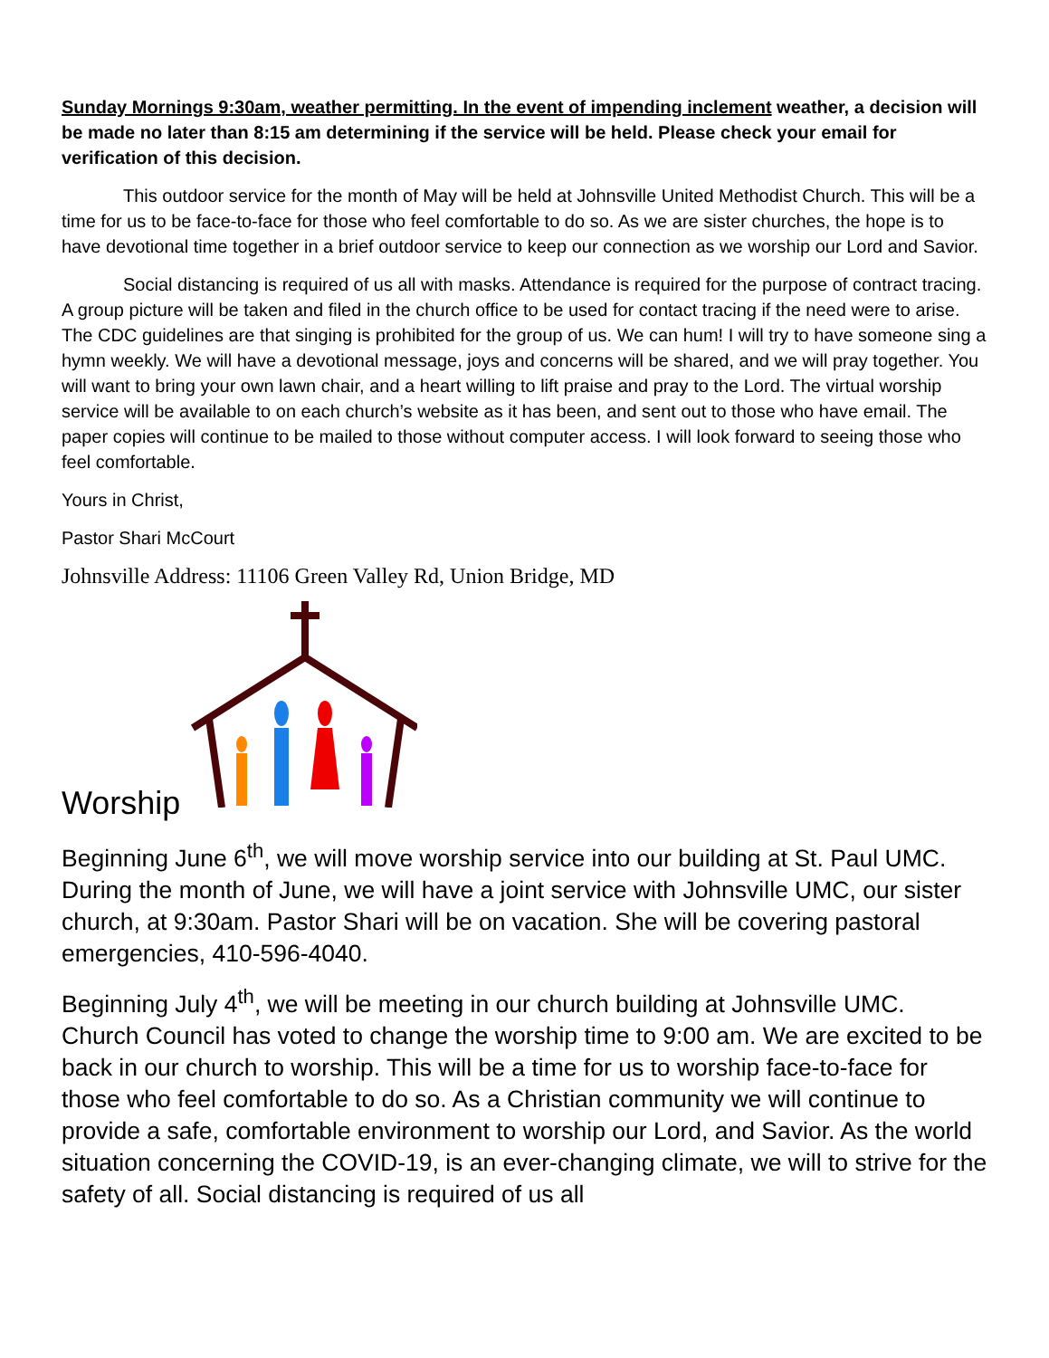Sunday Mornings 9:30am, weather permitting. In the event of impending inclement weather, a decision will be made no later than 8:15 am determining if the service will be held. Please check your email for verification of this decision.
This outdoor service for the month of May will be held at Johnsville United Methodist Church. This will be a time for us to be face-to-face for those who feel comfortable to do so. As we are sister churches, the hope is to have devotional time together in a brief outdoor service to keep our connection as we worship our Lord and Savior.
Social distancing is required of us all with masks. Attendance is required for the purpose of contract tracing. A group picture will be taken and filed in the church office to be used for contact tracing if the need were to arise. The CDC guidelines are that singing is prohibited for the group of us. We can hum! I will try to have someone sing a hymn weekly. We will have a devotional message, joys and concerns will be shared, and we will pray together. You will want to bring your own lawn chair, and a heart willing to lift praise and pray to the Lord. The virtual worship service will be available to on each church’s website as it has been, and sent out to those who have email. The paper copies will continue to be mailed to those without computer access. I will look forward to seeing those who feel comfortable.
Yours in Christ,
Pastor Shari McCourt
Johnsville Address: 11106 Green Valley Rd, Union Bridge, MD
Worship
Beginning June 6<sup>th</sup>, we will move worship service into our building at St. Paul UMC. During the month of June, we will have a joint service with Johnsville UMC, our sister church, at 9:30am. Pastor Shari will be on vacation. She will be covering pastoral emergencies, 410-596-4040.
Beginning July 4<sup>th</sup>, we will be meeting in our church building at Johnsville UMC. Church Council has voted to change the worship time to 9:00 am. We are excited to be back in our church to worship. This will be a time for us to worship face-to-face for those who feel comfortable to do so. As a Christian community we will continue to provide a safe, comfortable environment to worship our Lord, and Savior. As the world situation concerning the COVID-19, is an ever-changing climate, we will to strive for the safety of all. Social distancing is required of us all